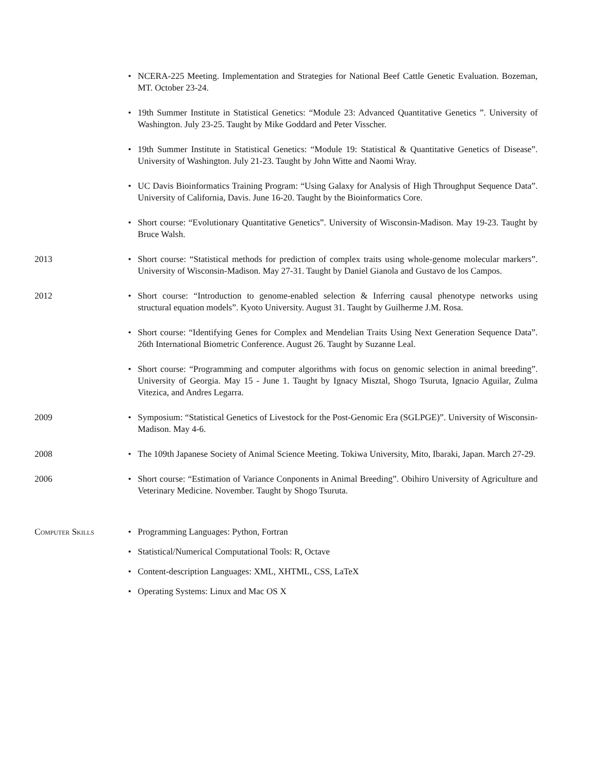• NCERA-225 Meeting. Implementation and Strategies for National Beef Cattle Genetic Evaluation. Bozeman, MT. October 23-24.
• 19th Summer Institute in Statistical Genetics: “Module 23: Advanced Quantitative Genetics ”. University of Washington. July 23-25. Taught by Mike Goddard and Peter Visscher.
• 19th Summer Institute in Statistical Genetics: “Module 19: Statistical & Quantitative Genetics of Disease”. University of Washington. July 21-23. Taught by John Witte and Naomi Wray.
• UC Davis Bioinformatics Training Program: “Using Galaxy for Analysis of High Throughput Sequence Data”. University of California, Davis. June 16-20. Taught by the Bioinformatics Core.
• Short course: “Evolutionary Quantitative Genetics”. University of Wisconsin-Madison. May 19-23. Taught by Bruce Walsh.
2013 • Short course: “Statistical methods for prediction of complex traits using whole-genome molecular markers”. University of Wisconsin-Madison. May 27-31. Taught by Daniel Gianola and Gustavo de los Campos.
2012 • Short course: “Introduction to genome-enabled selection & Inferring causal phenotype networks using structural equation models”. Kyoto University. August 31. Taught by Guilherme J.M. Rosa.
• Short course: “Identifying Genes for Complex and Mendelian Traits Using Next Generation Sequence Data”. 26th International Biometric Conference. August 26. Taught by Suzanne Leal.
• Short course: “Programming and computer algorithms with focus on genomic selection in animal breeding”. University of Georgia. May 15 - June 1. Taught by Ignacy Misztal, Shogo Tsuruta, Ignacio Aguilar, Zulma Vitezica, and Andres Legarra.
2009 • Symposium: “Statistical Genetics of Livestock for the Post-Genomic Era (SGLPGE)”. University of Wisconsin-Madison. May 4-6.
2008 • The 109th Japanese Society of Animal Science Meeting. Tokiwa University, Mito, Ibaraki, Japan. March 27-29.
2006 • Short course: “Estimation of Variance Conponents in Animal Breeding”. Obihiro University of Agriculture and Veterinary Medicine. November. Taught by Shogo Tsuruta.
Computer Skills • Programming Languages: Python, Fortran
• Statistical/Numerical Computational Tools: R, Octave
• Content-description Languages: XML, XHTML, CSS, LaTeX
• Operating Systems: Linux and Mac OS X